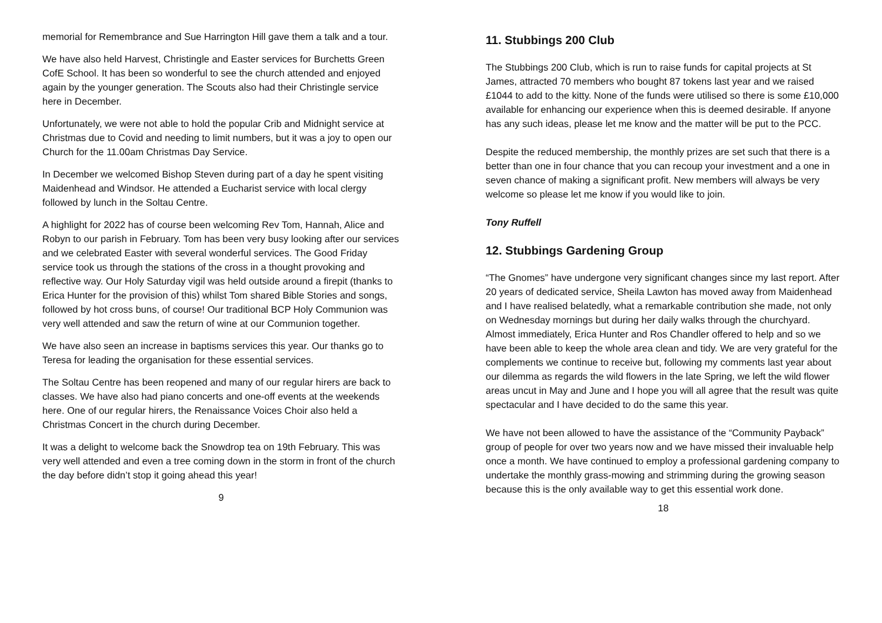memorial for Remembrance and Sue Harrington Hill gave them a talk and a tour.
We have also held Harvest, Christingle and Easter services for Burchetts Green CofE School. It has been so wonderful to see the church attended and enjoyed again by the younger generation. The Scouts also had their Christingle service here in December.
Unfortunately, we were not able to hold the popular Crib and Midnight service at Christmas due to Covid and needing to limit numbers, but it was a joy to open our Church for the 11.00am Christmas Day Service.
In December we welcomed Bishop Steven during part of a day he spent visiting Maidenhead and Windsor. He attended a Eucharist service with local clergy followed by lunch in the Soltau Centre.
A highlight for 2022 has of course been welcoming Rev Tom, Hannah, Alice and Robyn to our parish in February. Tom has been very busy looking after our services and we celebrated Easter with several wonderful services. The Good Friday service took us through the stations of the cross in a thought provoking and reflective way. Our Holy Saturday vigil was held outside around a firepit (thanks to Erica Hunter for the provision of this) whilst Tom shared Bible Stories and songs, followed by hot cross buns, of course! Our traditional BCP Holy Communion was very well attended and saw the return of wine at our Communion together.
We have also seen an increase in baptisms services this year. Our thanks go to Teresa for leading the organisation for these essential services.
The Soltau Centre has been reopened and many of our regular hirers are back to classes. We have also had piano concerts and one-off events at the weekends here. One of our regular hirers, the Renaissance Voices Choir also held a Christmas Concert in the church during December.
It was a delight to welcome back the Snowdrop tea on 19th February. This was very well attended and even a tree coming down in the storm in front of the church the day before didn’t stop it going ahead this year!
9
11. Stubbings 200 Club
The Stubbings 200 Club, which is run to raise funds for capital projects at St James, attracted 70 members who bought 87 tokens last year and we raised £1044 to add to the kitty. None of the funds were utilised so there is some £10,000 available for enhancing our experience when this is deemed desirable. If anyone has any such ideas, please let me know and the matter will be put to the PCC.
Despite the reduced membership, the monthly prizes are set such that there is a better than one in four chance that you can recoup your investment and a one in seven chance of making a significant profit. New members will always be very welcome so please let me know if you would like to join.
Tony Ruffell
12. Stubbings Gardening Group
“The Gnomes” have undergone very significant changes since my last report. After 20 years of dedicated service, Sheila Lawton has moved away from Maidenhead and I have realised belatedly, what a remarkable contribution she made, not only on Wednesday mornings but during her daily walks through the churchyard. Almost immediately, Erica Hunter and Ros Chandler offered to help and so we have been able to keep the whole area clean and tidy. We are very grateful for the complements we continue to receive but, following my comments last year about our dilemma as regards the wild flowers in the late Spring, we left the wild flower areas uncut in May and June and I hope you will all agree that the result was quite spectacular and I have decided to do the same this year.
We have not been allowed to have the assistance of the “Community Payback” group of people for over two years now and we have missed their invaluable help once a month. We have continued to employ a professional gardening company to undertake the monthly grass-mowing and strimming during the growing season because this is the only available way to get this essential work done.
18